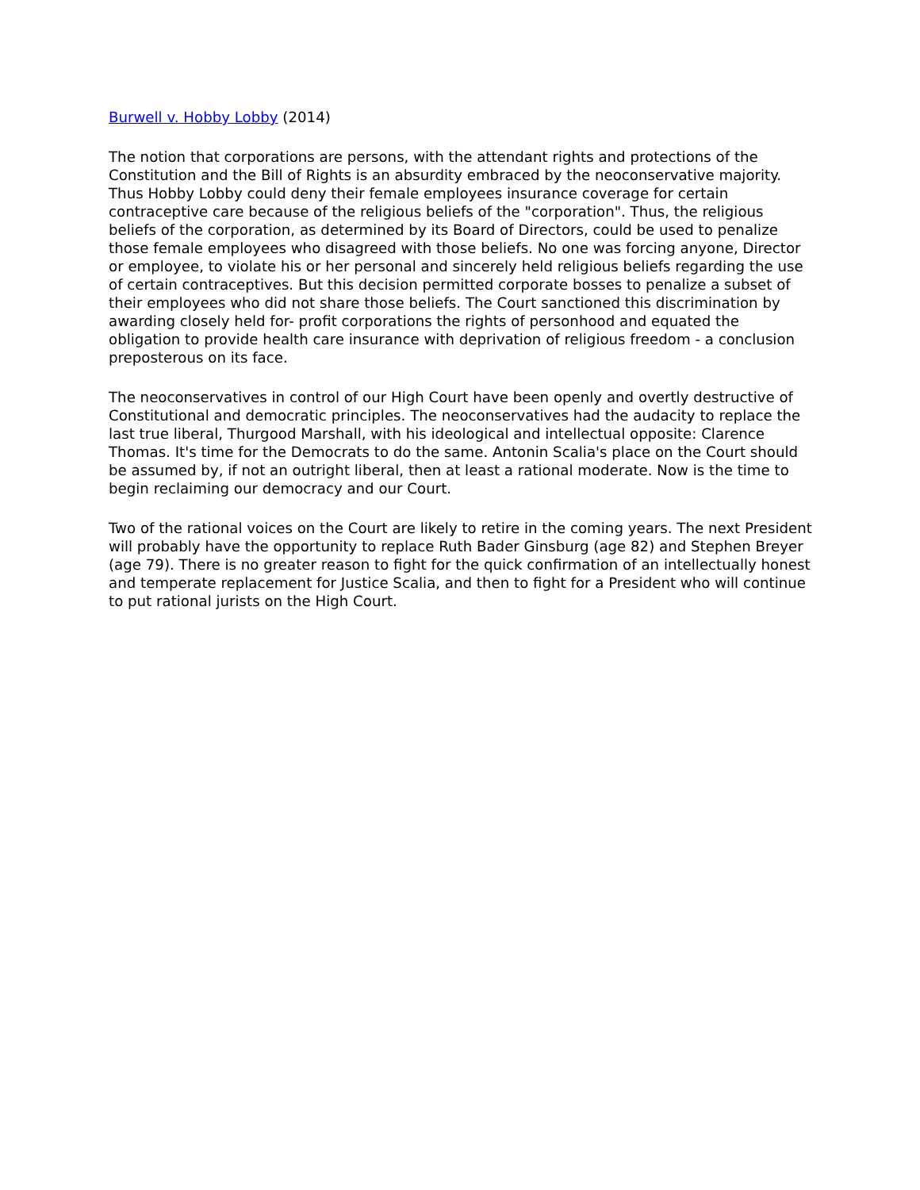Burwell v. Hobby Lobby (2014)
The notion that corporations are persons, with the attendant rights and protections of the Constitution and the Bill of Rights is an absurdity embraced by the neoconservative majority. Thus Hobby Lobby could deny their female employees insurance coverage for certain contraceptive care because of the religious beliefs of the "corporation". Thus, the religious beliefs of the corporation, as determined by its Board of Directors, could be used to penalize those female employees who disagreed with those beliefs. No one was forcing anyone, Director or employee, to violate his or her personal and sincerely held religious beliefs regarding the use of certain contraceptives. But this decision permitted corporate bosses to penalize a subset of their employees who did not share those beliefs. The Court sanctioned this discrimination by awarding closely held for- profit corporations the rights of personhood and equated the obligation to provide health care insurance with deprivation of religious freedom - a conclusion preposterous on its face.
The neoconservatives in control of our High Court have been openly and overtly destructive of Constitutional and democratic principles. The neoconservatives had the audacity to replace the last true liberal, Thurgood Marshall, with his ideological and intellectual opposite: Clarence Thomas. It's time for the Democrats to do the same. Antonin Scalia's place on the Court should be assumed by, if not an outright liberal, then at least a rational moderate. Now is the time to begin reclaiming our democracy and our Court.
Two of the rational voices on the Court are likely to retire in the coming years. The next President will probably have the opportunity to replace Ruth Bader Ginsburg (age 82) and Stephen Breyer (age 79). There is no greater reason to fight for the quick confirmation of an intellectually honest and temperate replacement for Justice Scalia, and then to fight for a President who will continue to put rational jurists on the High Court.